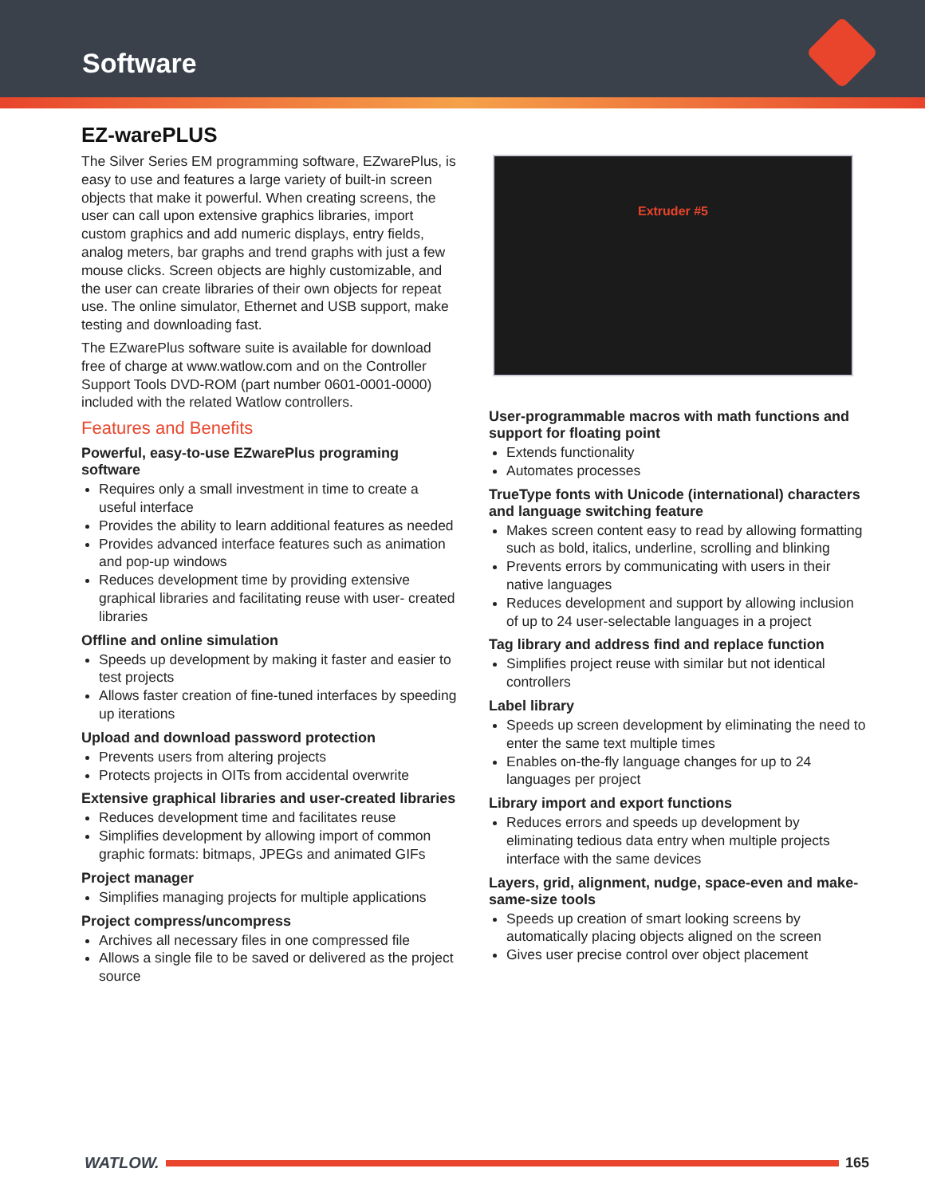Software
EZ-warePLUS
The Silver Series EM programming software, EZwarePlus, is easy to use and features a large variety of built-in screen objects that make it powerful. When creating screens, the user can call upon extensive graphics libraries, import custom graphics and add numeric displays, entry fields, analog meters, bar graphs and trend graphs with just a few mouse clicks. Screen objects are highly customizable, and the user can create libraries of their own objects for repeat use. The online simulator, Ethernet and USB support, make testing and downloading fast.
The EZwarePlus software suite is available for download free of charge at www.watlow.com and on the Controller Support Tools DVD-ROM (part number 0601-0001-0000) included with the related Watlow controllers.
Features and Benefits
Powerful, easy-to-use EZwarePlus programing software
Requires only a small investment in time to create a useful interface
Provides the ability to learn additional features as needed
Provides advanced interface features such as animation and pop-up windows
Reduces development time by providing extensive graphical libraries and facilitating reuse with user- created libraries
Offline and online simulation
Speeds up development by making it faster and easier to test projects
Allows faster creation of fine-tuned interfaces by speeding up iterations
Upload and download password protection
Prevents users from altering projects
Protects projects in OITs from accidental overwrite
Extensive graphical libraries and user-created libraries
Reduces development time and facilitates reuse
Simplifies development by allowing import of common graphic formats: bitmaps, JPEGs and animated GIFs
Project manager
Simplifies managing projects for multiple applications
Project compress/uncompress
Archives all necessary files in one compressed file
Allows a single file to be saved or delivered as the project source
Extruder #5
User-programmable macros with math functions and support for floating point
Extends functionality
Automates processes
TrueType fonts with Unicode (international) characters and language switching feature
Makes screen content easy to read by allowing formatting such as bold, italics, underline, scrolling and blinking
Prevents errors by communicating with users in their native languages
Reduces development and support by allowing inclusion of up to 24 user-selectable languages in a project
Tag library and address find and replace function
Simplifies project reuse with similar but not identical controllers
Label library
Speeds up screen development by eliminating the need to enter the same text multiple times
Enables on-the-fly language changes for up to 24 languages per project
Library import and export functions
Reduces errors and speeds up development by eliminating tedious data entry when multiple projects interface with the same devices
Layers, grid, alignment, nudge, space-even and make-same-size tools
Speeds up creation of smart looking screens by automatically placing objects aligned on the screen
Gives user precise control over object placement
WATLOW. 165